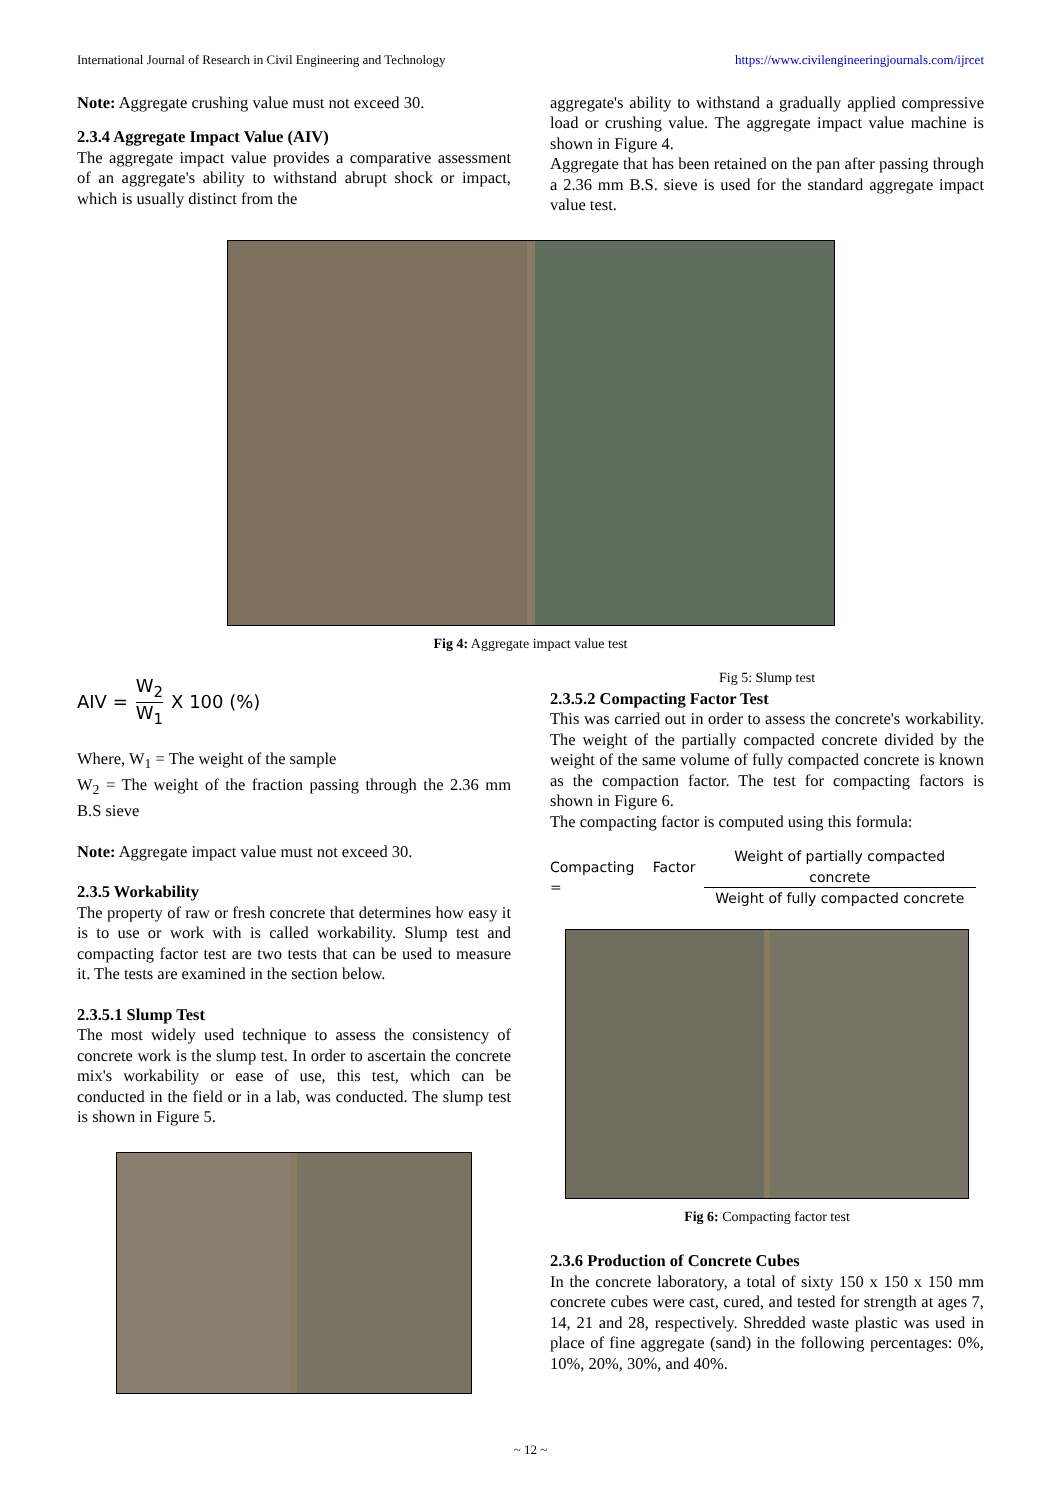International Journal of Research in Civil Engineering and Technology https://www.civilengineeringjournals.com/ijrcet
Note: Aggregate crushing value must not exceed 30.
2.3.4 Aggregate Impact Value (AIV)
The aggregate impact value provides a comparative assessment of an aggregate's ability to withstand abrupt shock or impact, which is usually distinct from the
aggregate's ability to withstand a gradually applied compressive load or crushing value. The aggregate impact value machine is shown in Figure 4.
Aggregate that has been retained on the pan after passing through a 2.36 mm B.S. sieve is used for the standard aggregate impact value test.
Fig 4: Aggregate impact value test
AIV = W<sub>2</sub> W<sub>1</sub> X 100 (%)
Where, W<sub>1</sub> = The weight of the sample
W<sub>2</sub> = The weight of the fraction passing through the 2.36 mm B.S sieve
Note: Aggregate impact value must not exceed 30.
2.3.5 Workability
The property of raw or fresh concrete that determines how easy it is to use or work with is called workability. Slump test and compacting factor test are two tests that can be used to measure it. The tests are examined in the section below.
2.3.5.1 Slump Test
The most widely used technique to assess the consistency of concrete work is the slump test. In order to ascertain the concrete mix's workability or ease of use, this test, which can be conducted in the field or in a lab, was conducted. The slump test is shown in Figure 5.
Fig 5: Slump test
2.3.5.2 Compacting Factor Test
This was carried out in order to assess the concrete's workability. The weight of the partially compacted concrete divided by the weight of the same volume of fully compacted concrete is known as the compaction factor. The test for compacting factors is shown in Figure 6.
The compacting factor is computed using this formula:
Compacting Factor = Weight of partially compacted concrete Weight of fully compacted concrete
Fig 6: Compacting factor test
2.3.6 Production of Concrete Cubes
In the concrete laboratory, a total of sixty 150 x 150 x 150 mm concrete cubes were cast, cured, and tested for strength at ages 7, 14, 21 and 28, respectively. Shredded waste plastic was used in place of fine aggregate (sand) in the following percentages: 0%, 10%, 20%, 30%, and 40%.
~ 12 ~